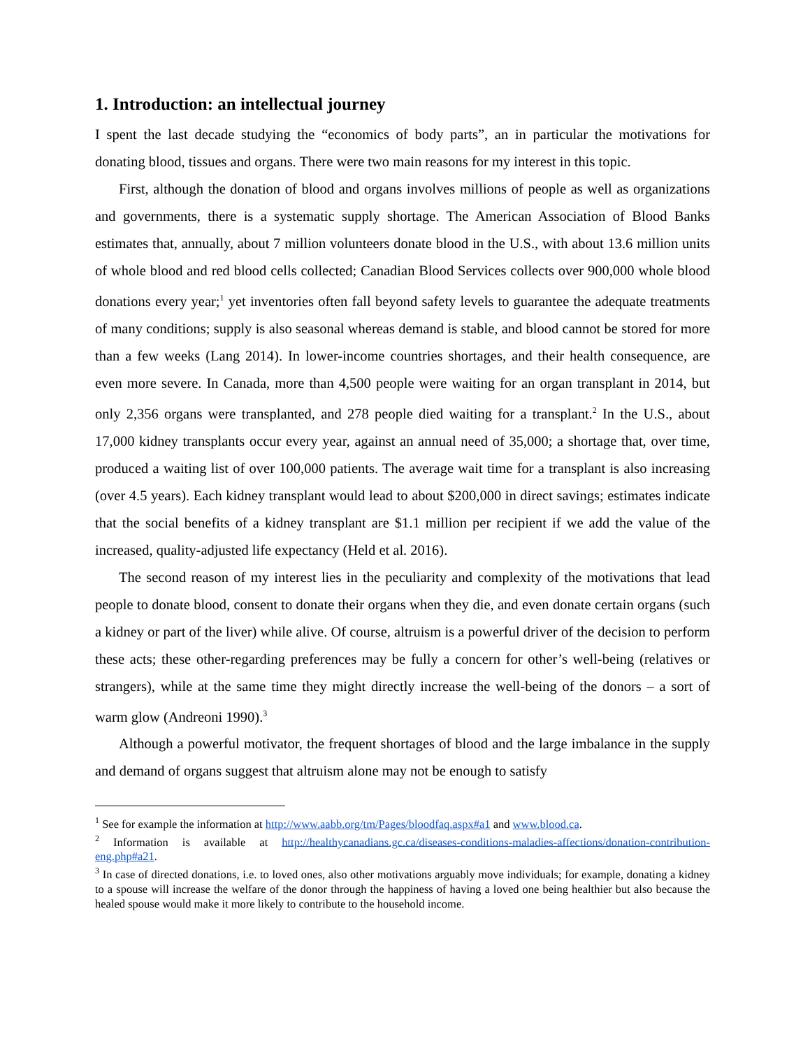1. Introduction: an intellectual journey
I spent the last decade studying the “economics of body parts”, an in particular the motivations for donating blood, tissues and organs. There were two main reasons for my interest in this topic.
First, although the donation of blood and organs involves millions of people as well as organizations and governments, there is a systematic supply shortage. The American Association of Blood Banks estimates that, annually, about 7 million volunteers donate blood in the U.S., with about 13.6 million units of whole blood and red blood cells collected; Canadian Blood Services collects over 900,000 whole blood donations every year;<sup>1</sup> yet inventories often fall beyond safety levels to guarantee the adequate treatments of many conditions; supply is also seasonal whereas demand is stable, and blood cannot be stored for more than a few weeks (Lang 2014). In lower-income countries shortages, and their health consequence, are even more severe. In Canada, more than 4,500 people were waiting for an organ transplant in 2014, but only 2,356 organs were transplanted, and 278 people died waiting for a transplant.<sup>2</sup> In the U.S., about 17,000 kidney transplants occur every year, against an annual need of 35,000; a shortage that, over time, produced a waiting list of over 100,000 patients. The average wait time for a transplant is also increasing (over 4.5 years). Each kidney transplant would lead to about $200,000 in direct savings; estimates indicate that the social benefits of a kidney transplant are $1.1 million per recipient if we add the value of the increased, quality-adjusted life expectancy (Held et al. 2016).
The second reason of my interest lies in the peculiarity and complexity of the motivations that lead people to donate blood, consent to donate their organs when they die, and even donate certain organs (such a kidney or part of the liver) while alive. Of course, altruism is a powerful driver of the decision to perform these acts; these other-regarding preferences may be fully a concern for other’s well-being (relatives or strangers), while at the same time they might directly increase the well-being of the donors – a sort of warm glow (Andreoni 1990).<sup>3</sup>
Although a powerful motivator, the frequent shortages of blood and the large imbalance in the supply and demand of organs suggest that altruism alone may not be enough to satisfy
<sup>1</sup> See for example the information at http://www.aabb.org/tm/Pages/bloodfaq.aspx#a1 and www.blood.ca.
<sup>2</sup> Information is available at http://healthycanadians.gc.ca/diseases-conditions-maladies-affections/donation-contribution-eng.php#a21.
<sup>3</sup> In case of directed donations, i.e. to loved ones, also other motivations arguably move individuals; for example, donating a kidney to a spouse will increase the welfare of the donor through the happiness of having a loved one being healthier but also because the healed spouse would make it more likely to contribute to the household income.